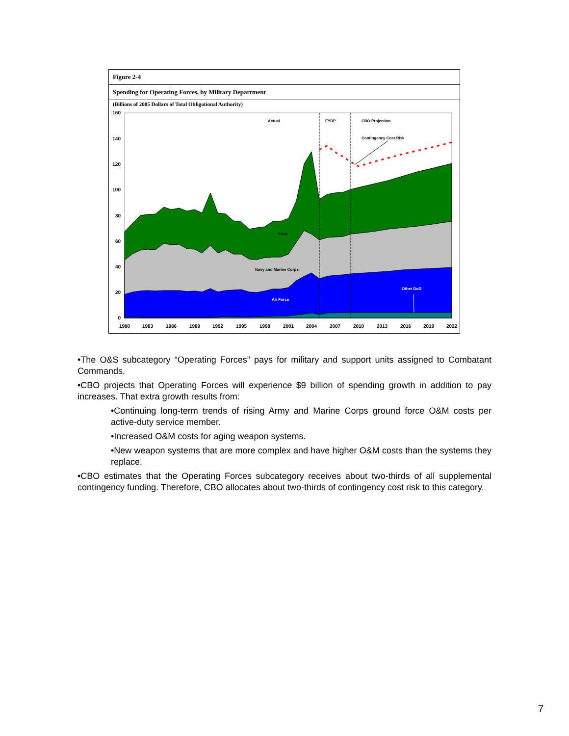Figure 2-4
Spending for Operating Forces, by Military Department
(Billions of 2005 Dollars of Total Obligational Authority)
160
140
120
100
80
60
40
20
0
1980
1983
1986
1989
1992
1995
1998
2001
2004
2007
2010
2013
2016
2019
2022
Actual
FYDP
CBO Projection
Contingency Cost Risk
Army
Navy and Marine Corps
Air Force
Other DoD
•The O&S subcategory “Operating Forces” pays for military and support units assigned to Combatant Commands.
•CBO projects that Operating Forces will experience $9 billion of spending growth in addition to pay increases. That extra growth results from:
•Continuing long-term trends of rising Army and Marine Corps ground force O&M costs per active-duty service member.
•Increased O&M costs for aging weapon systems.
•New weapon systems that are more complex and have higher O&M costs than the systems they replace.
•CBO estimates that the Operating Forces subcategory receives about two-thirds of all supplemental contingency funding. Therefore, CBO allocates about two-thirds of contingency cost risk to this category.
7